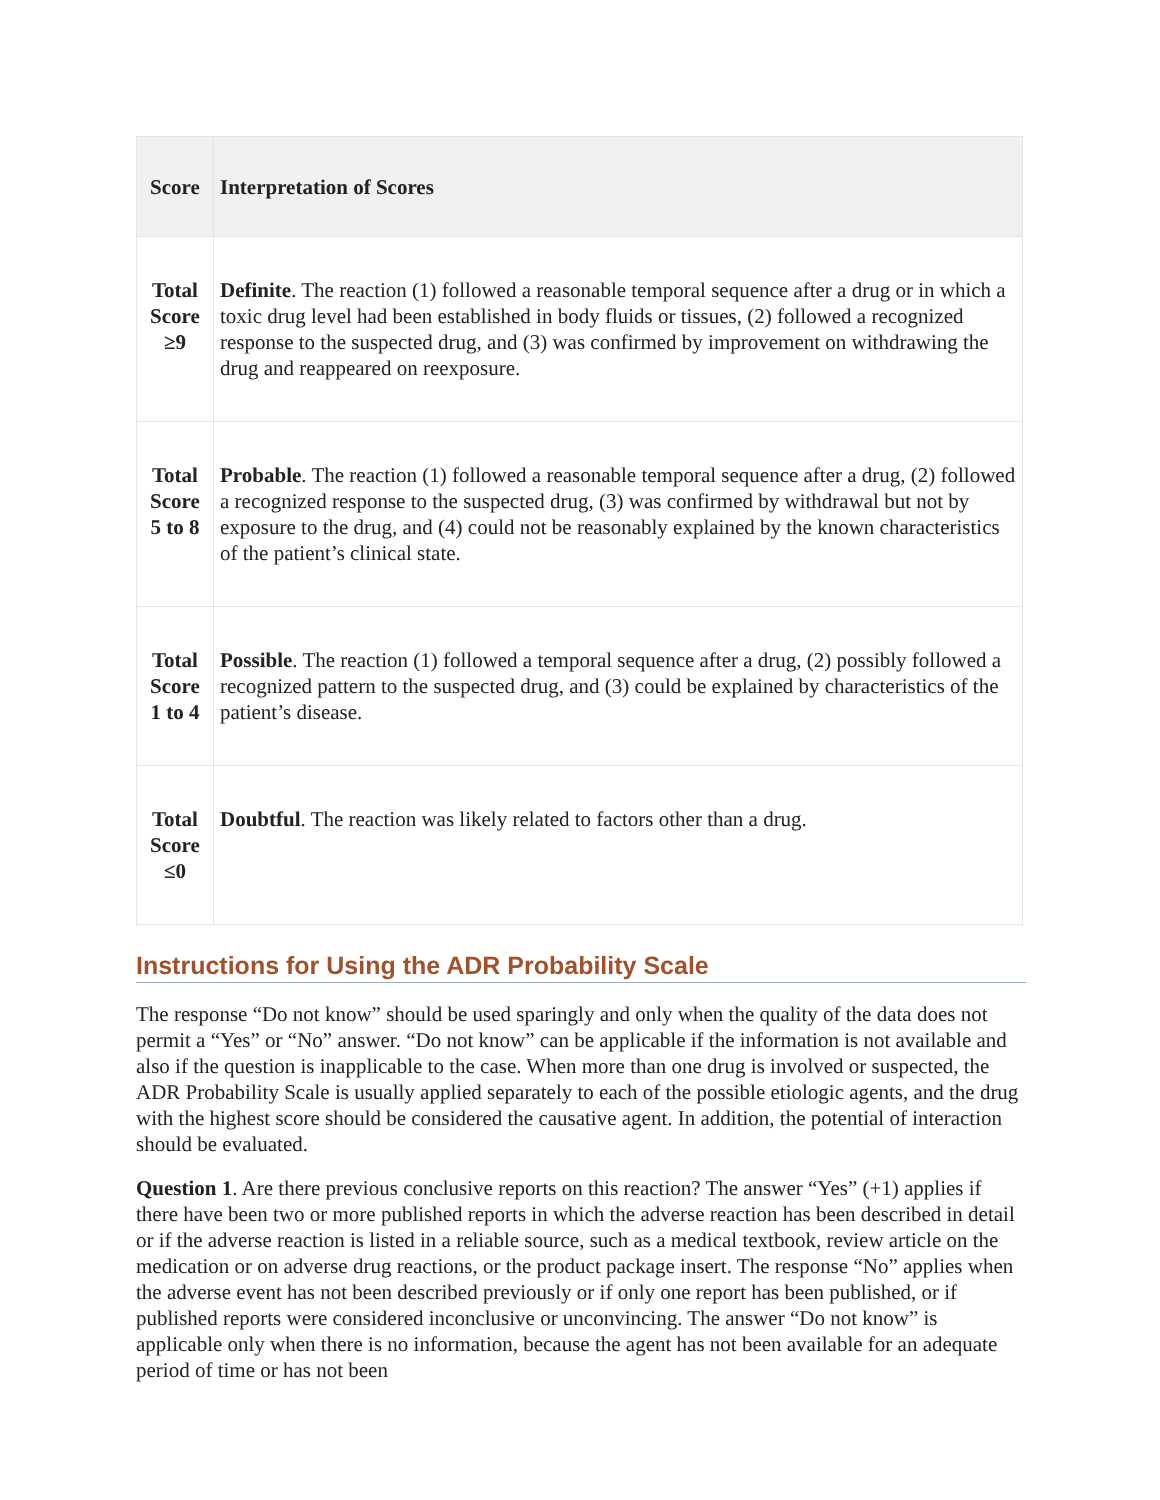| Score | Interpretation of Scores |
| --- | --- |
| Total Score ≥9 | Definite . The reaction (1) followed a reasonable temporal sequence after a drug or in which a toxic drug level had been established in body fluids or tissues, (2) followed a recognized response to the suspected drug, and (3) was confirmed by improvement on withdrawing the drug and reappeared on reexposure. |
| Total Score 5 to 8 | Probable . The reaction (1) followed a reasonable temporal sequence after a drug, (2) followed a recognized response to the suspected drug, (3) was confirmed by withdrawal but not by exposure to the drug, and (4) could not be reasonably explained by the known characteristics of the patient’s clinical state. |
| Total Score 1 to 4 | Possible . The reaction (1) followed a temporal sequence after a drug, (2) possibly followed a recognized pattern to the suspected drug, and (3) could be explained by characteristics of the patient’s disease. |
| Total Score ≤0 | Doubtful . The reaction was likely related to factors other than a drug. |
Instructions for Using the ADR Probability Scale
The response “Do not know” should be used sparingly and only when the quality of the data does not permit a “Yes” or “No” answer. “Do not know” can be applicable if the information is not available and also if the question is inapplicable to the case. When more than one drug is involved or suspected, the ADR Probability Scale is usually applied separately to each of the possible etiologic agents, and the drug with the highest score should be considered the causative agent. In addition, the potential of interaction should be evaluated.
Question 1. Are there previous conclusive reports on this reaction? The answer “Yes” (+1) applies if there have been two or more published reports in which the adverse reaction has been described in detail or if the adverse reaction is listed in a reliable source, such as a medical textbook, review article on the medication or on adverse drug reactions, or the product package insert. The response “No” applies when the adverse event has not been described previously or if only one report has been published, or if published reports were considered inconclusive or unconvincing. The answer “Do not know” is applicable only when there is no information, because the agent has not been available for an adequate period of time or has not been